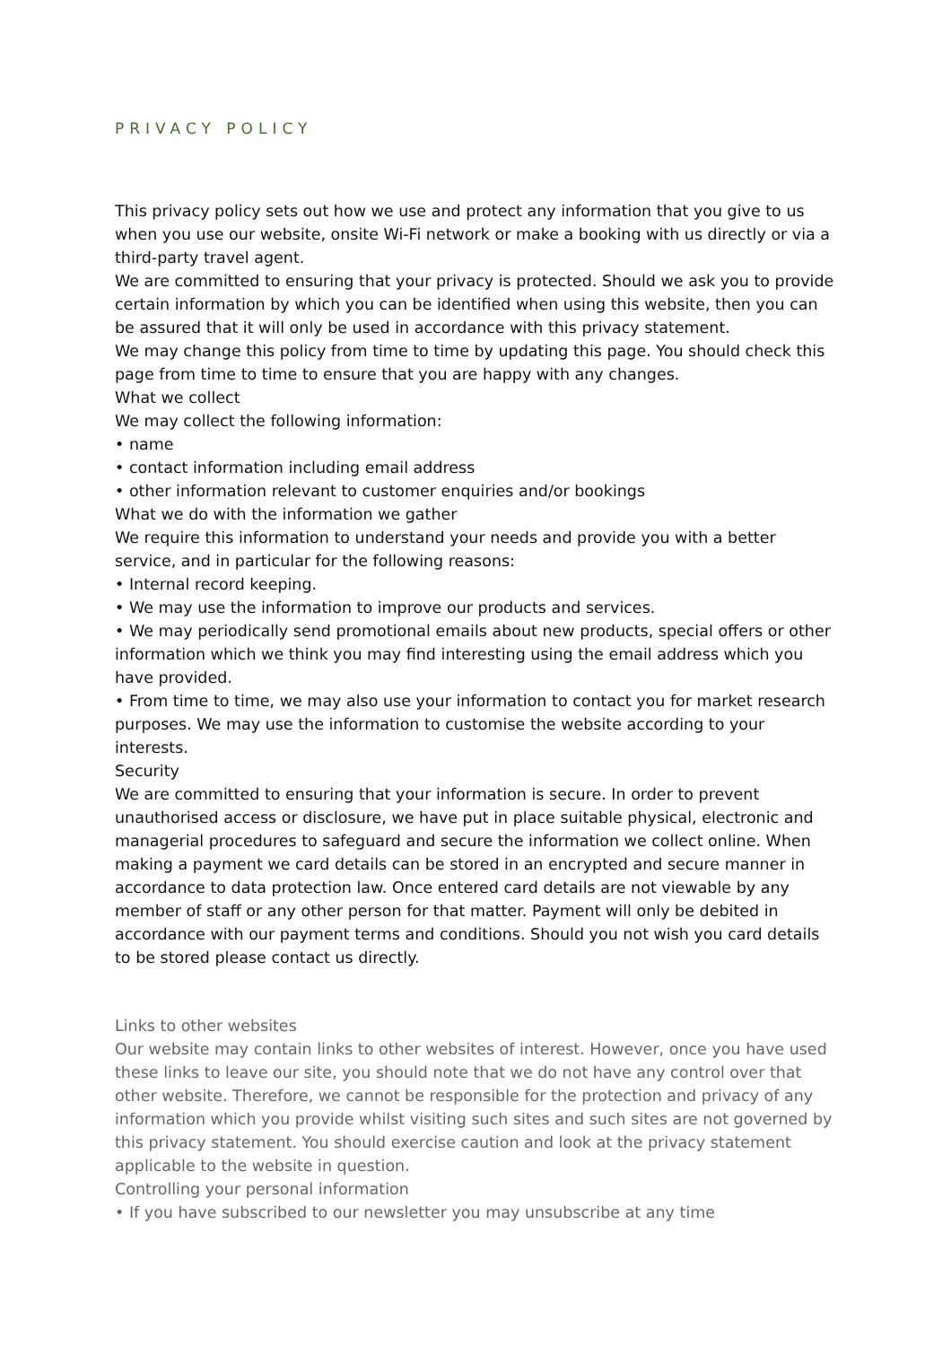PRIVACY POLICY
This privacy policy sets out how we use and protect any information that you give to us when you use our website, onsite Wi-Fi network or make a booking with us directly or via a third-party travel agent.
We are committed to ensuring that your privacy is protected. Should we ask you to provide certain information by which you can be identified when using this website, then you can be assured that it will only be used in accordance with this privacy statement.
We may change this policy from time to time by updating this page. You should check this page from time to time to ensure that you are happy with any changes.
What we collect
We may collect the following information:
• name
• contact information including email address
• other information relevant to customer enquiries and/or bookings
What we do with the information we gather
We require this information to understand your needs and provide you with a better service, and in particular for the following reasons:
• Internal record keeping.
• We may use the information to improve our products and services.
• We may periodically send promotional emails about new products, special offers or other information which we think you may find interesting using the email address which you have provided.
• From time to time, we may also use your information to contact you for market research purposes. We may use the information to customise the website according to your interests.
Security
We are committed to ensuring that your information is secure. In order to prevent unauthorised access or disclosure, we have put in place suitable physical, electronic and managerial procedures to safeguard and secure the information we collect online. When making a payment we card details can be stored in an encrypted and secure manner in accordance to data protection law. Once entered card details are not viewable by any member of staff or any other person for that matter. Payment will only be debited in accordance with our payment terms and conditions. Should you not wish you card details to be stored please contact us directly.
Links to other websites
Our website may contain links to other websites of interest. However, once you have used these links to leave our site, you should note that we do not have any control over that other website. Therefore, we cannot be responsible for the protection and privacy of any information which you provide whilst visiting such sites and such sites are not governed by this privacy statement. You should exercise caution and look at the privacy statement applicable to the website in question.
Controlling your personal information
• If you have subscribed to our newsletter you may unsubscribe at any time